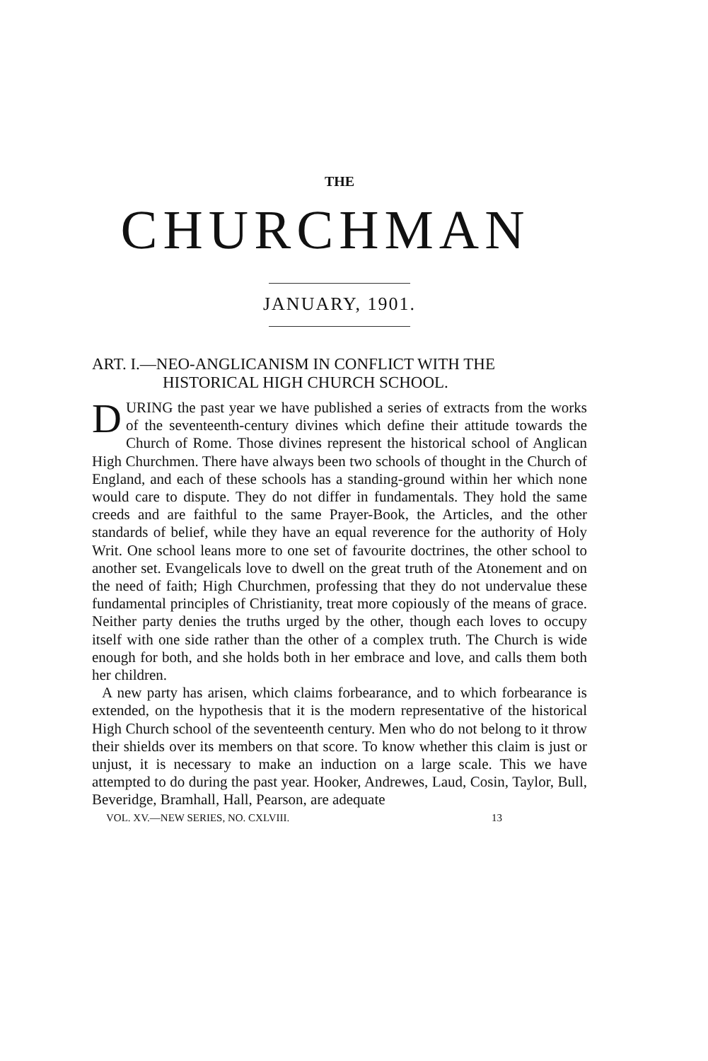THE
CHURCHMAN
JANUARY, 1901.
ART. I.—NEO-ANGLICANISM IN CONFLICT WITH THE
HISTORICAL HIGH CHURCH SCHOOL.
DURING the past year we have published a series of extracts from the works of the seventeenth-century divines which define their attitude towards the Church of Rome. Those divines represent the historical school of Anglican High Churchmen. There have always been two schools of thought in the Church of England, and each of these schools has a standing-ground within her which none would care to dispute. They do not differ in fundamentals. They hold the same creeds and are faithful to the same Prayer-Book, the Articles, and the other standards of belief, while they have an equal reverence for the authority of Holy Writ. One school leans more to one set of favourite doctrines, the other school to another set. Evangelicals love to dwell on the great truth of the Atonement and on the need of faith; High Churchmen, professing that they do not undervalue these fundamental principles of Christianity, treat more copiously of the means of grace. Neither party denies the truths urged by the other, though each loves to occupy itself with one side rather than the other of a complex truth. The Church is wide enough for both, and she holds both in her embrace and love, and calls them both her children.
A new party has arisen, which claims forbearance, and to which forbearance is extended, on the hypothesis that it is the modern representative of the historical High Church school of the seventeenth century. Men who do not belong to it throw their shields over its members on that score. To know whether this claim is just or unjust, it is necessary to make an induction on a large scale. This we have attempted to do during the past year. Hooker, Andrewes, Laud, Cosin, Taylor, Bull, Beveridge, Bramhall, Hall, Pearson, are adequate
VOL. XV.—NEW SERIES, NO. CXLVIII. 13